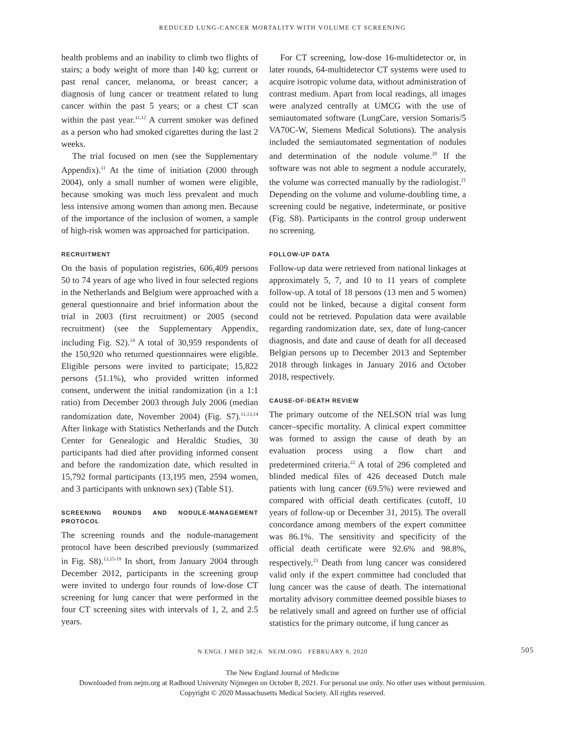REDUCED LUNG-CANCER MORTALITY WITH VOLUME CT SCREENING
health problems and an inability to climb two flights of stairs; a body weight of more than 140 kg; current or past renal cancer, melanoma, or breast cancer; a diagnosis of lung cancer or treatment related to lung cancer within the past 5 years; or a chest CT scan within the past year.<sup>11,12</sup> A current smoker was defined as a person who had smoked cigarettes during the last 2 weeks.
The trial focused on men (see the Supplementary Appendix).<sup>11</sup> At the time of initiation (2000 through 2004), only a small number of women were eligible, because smoking was much less prevalent and much less intensive among women than among men. Because of the importance of the inclusion of women, a sample of high-risk women was approached for participation.
RECRUITMENT
On the basis of population registries, 606,409 persons 50 to 74 years of age who lived in four selected regions in the Netherlands and Belgium were approached with a general questionnaire and brief information about the trial in 2003 (first recruitment) or 2005 (second recruitment) (see the Supplementary Appendix, including Fig. S2).<sup>14</sup> A total of 30,959 respondents of the 150,920 who returned questionnaires were eligible. Eligible persons were invited to participate; 15,822 persons (51.1%), who provided written informed consent, underwent the initial randomization (in a 1:1 ratio) from December 2003 through July 2006 (median randomization date, November 2004) (Fig. S7).<sup>11,13,14</sup> After linkage with Statistics Netherlands and the Dutch Center for Genealogic and Heraldic Studies, 30 participants had died after providing informed consent and before the randomization date, which resulted in 15,792 formal participants (13,195 men, 2594 women, and 3 participants with unknown sex) (Table S1).
SCREENING ROUNDS AND NODULE-MANAGEMENT PROTOCOL
The screening rounds and the nodule-management protocol have been described previously (summarized in Fig. S8).<sup>13,15-19</sup> In short, from January 2004 through December 2012, participants in the screening group were invited to undergo four rounds of low-dose CT screening for lung cancer that were performed in the four CT screening sites with intervals of 1, 2, and 2.5 years.
For CT screening, low-dose 16-multidetector or, in later rounds, 64-multidetector CT systems were used to acquire isotropic volume data, without administration of contrast medium. Apart from local readings, all images were analyzed centrally at UMCG with the use of semiautomated software (LungCare, version Somaris/5 VA70C-W, Siemens Medical Solutions). The analysis included the semiautomated segmentation of nodules and determination of the nodule volume.<sup>20</sup> If the software was not able to segment a nodule accurately, the volume was corrected manually by the radiologist.<sup>21</sup> Depending on the volume and volume-doubling time, a screening could be negative, indeterminate, or positive (Fig. S8). Participants in the control group underwent no screening.
FOLLOW-UP DATA
Follow-up data were retrieved from national linkages at approximately 5, 7, and 10 to 11 years of complete follow-up. A total of 18 persons (13 men and 5 women) could not be linked, because a digital consent form could not be retrieved. Population data were available regarding randomization date, sex, date of lung-cancer diagnosis, and date and cause of death for all deceased Belgian persons up to December 2013 and September 2018 through linkages in January 2016 and October 2018, respectively.
CAUSE-OF-DEATH REVIEW
The primary outcome of the NELSON trial was lung cancer–specific mortality. A clinical expert committee was formed to assign the cause of death by an evaluation process using a flow chart and predetermined criteria.<sup>22</sup> A total of 296 completed and blinded medical files of 426 deceased Dutch male patients with lung cancer (69.5%) were reviewed and compared with official death certificates (cutoff, 10 years of follow-up or December 31, 2015). The overall concordance among members of the expert committee was 86.1%. The sensitivity and specificity of the official death certificate were 92.6% and 98.8%, respectively.<sup>23</sup> Death from lung cancer was considered valid only if the expert committee had concluded that lung cancer was the cause of death. The international mortality advisory committee deemed possible biases to be relatively small and agreed on further use of official statistics for the primary outcome, if lung cancer as
N ENGL J MED 382;6 NEJM.ORG FEBRUARY 6, 2020 505
The New England Journal of Medicine
Downloaded from nejm.org at Radboud University Nijmegen on October 8, 2021. For personal use only. No other uses without permission.
Copyright © 2020 Massachusetts Medical Society. All rights reserved.